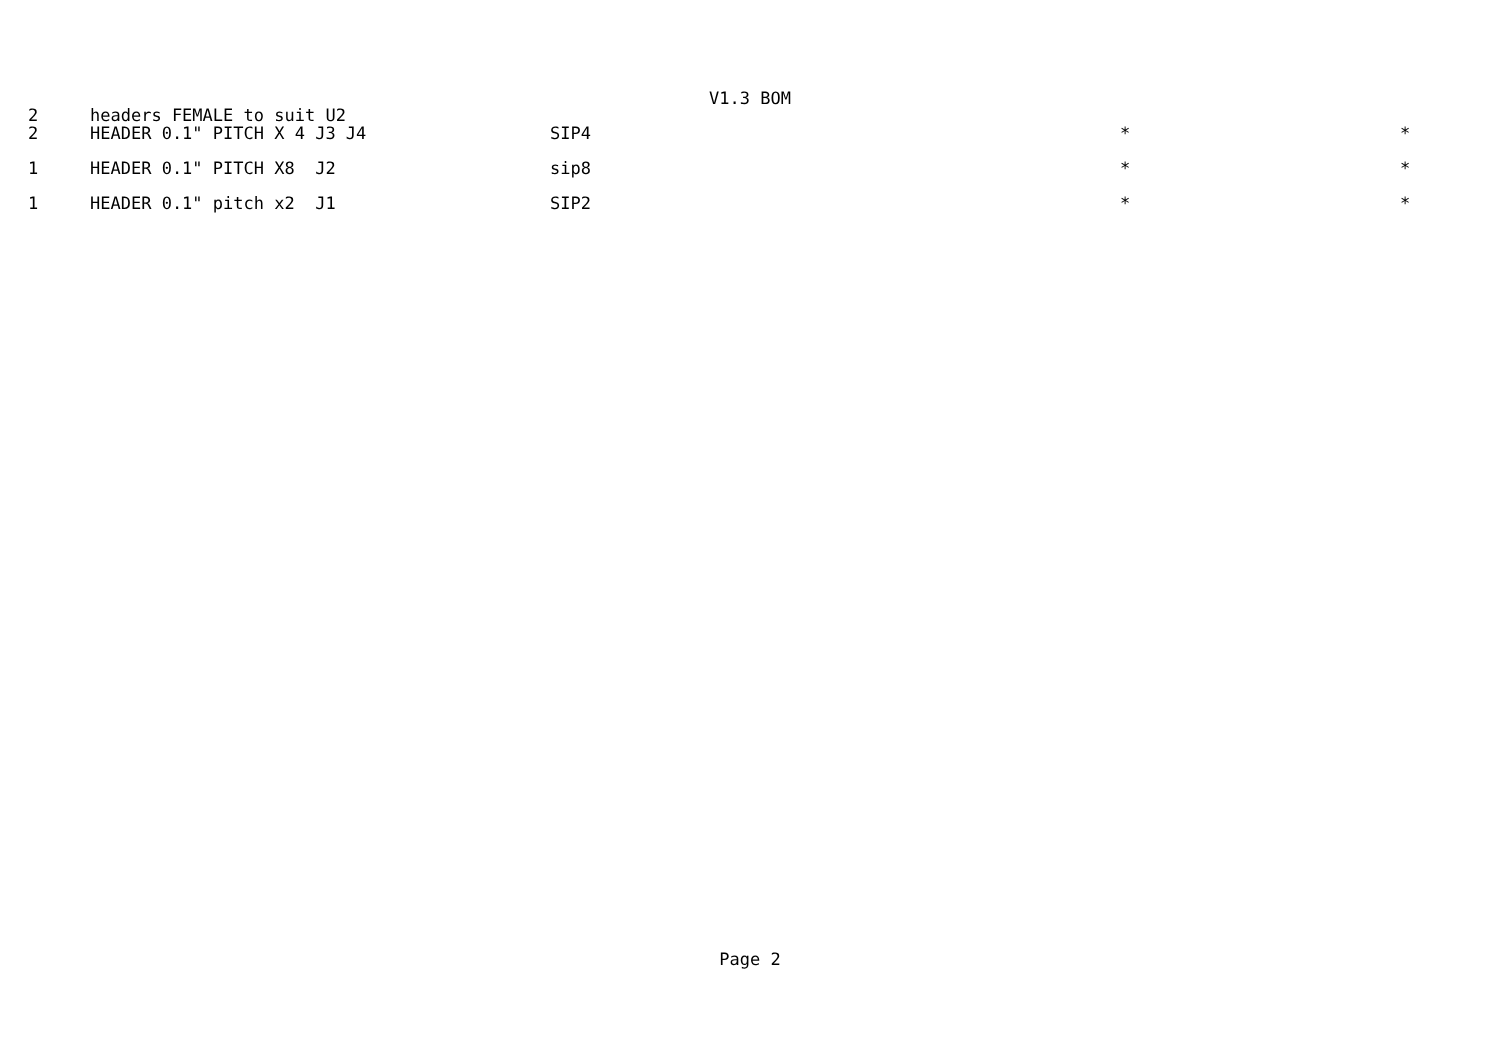V1.3 BOM
| 2 | headers FEMALE to suit U2 | | | |
| 2 | HEADER 0.1" PITCH X 4 J3 J4 | SIP4 | * | * |
| 1 | HEADER 0.1" PITCH X8 J2 | sip8 | * | * |
| 1 | HEADER 0.1" pitch x2 J1 | SIP2 | * | * |
Page 2